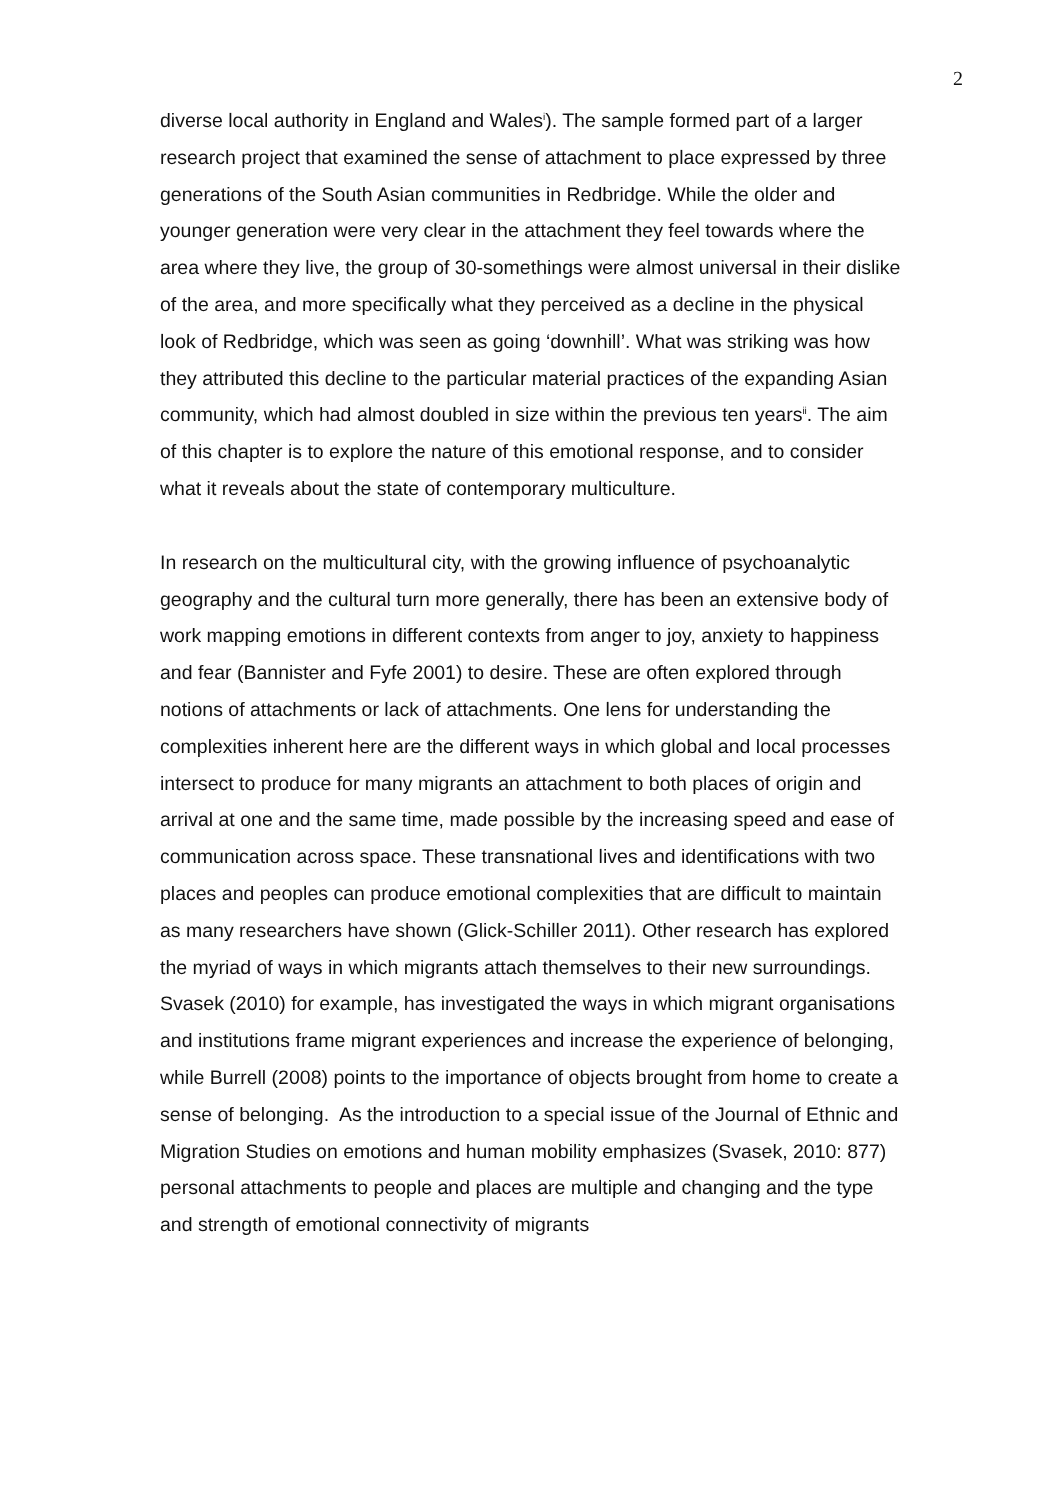2
diverse local authority in England and Wales<sup>i</sup>). The sample formed part of a larger research project that examined the sense of attachment to place expressed by three generations of the South Asian communities in Redbridge. While the older and younger generation were very clear in the attachment they feel towards where the area where they live, the group of 30-somethings were almost universal in their dislike of the area, and more specifically what they perceived as a decline in the physical look of Redbridge, which was seen as going ‘downhill’. What was striking was how they attributed this decline to the particular material practices of the expanding Asian community, which had almost doubled in size within the previous ten years<sup>ii</sup>. The aim of this chapter is to explore the nature of this emotional response, and to consider what it reveals about the state of contemporary multiculture.
In research on the multicultural city, with the growing influence of psychoanalytic geography and the cultural turn more generally, there has been an extensive body of work mapping emotions in different contexts from anger to joy, anxiety to happiness and fear (Bannister and Fyfe 2001) to desire. These are often explored through notions of attachments or lack of attachments. One lens for understanding the complexities inherent here are the different ways in which global and local processes intersect to produce for many migrants an attachment to both places of origin and arrival at one and the same time, made possible by the increasing speed and ease of communication across space. These transnational lives and identifications with two places and peoples can produce emotional complexities that are difficult to maintain as many researchers have shown (Glick-Schiller 2011). Other research has explored the myriad of ways in which migrants attach themselves to their new surroundings. Svasek (2010) for example, has investigated the ways in which migrant organisations and institutions frame migrant experiences and increase the experience of belonging, while Burrell (2008) points to the importance of objects brought from home to create a sense of belonging. As the introduction to a special issue of the Journal of Ethnic and Migration Studies on emotions and human mobility emphasizes (Svasek, 2010: 877) personal attachments to people and places are multiple and changing and the type and strength of emotional connectivity of migrants